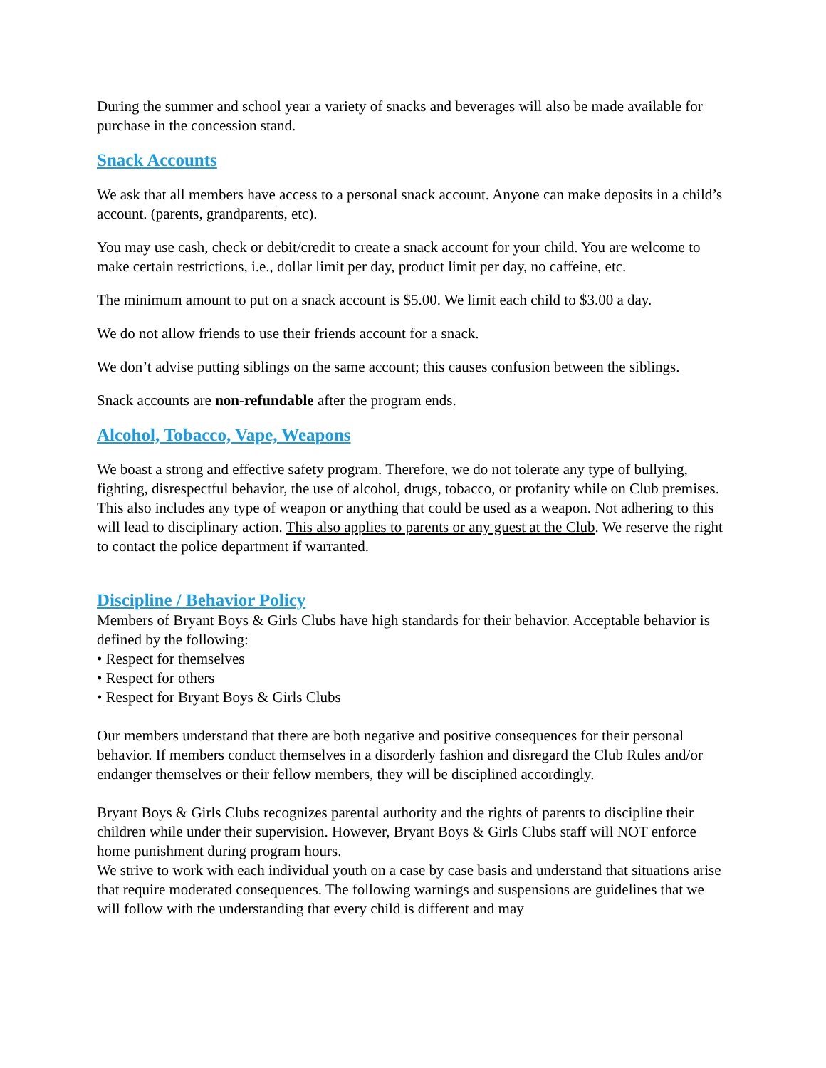During the summer and school year a variety of snacks and beverages will also be made available for purchase in the concession stand.
Snack Accounts
We ask that all members have access to a personal snack account. Anyone can make deposits in a child’s account. (parents, grandparents, etc).
You may use cash, check or debit/credit to create a snack account for your child. You are welcome to make certain restrictions, i.e., dollar limit per day, product limit per day, no caffeine, etc.
The minimum amount to put on a snack account is $5.00. We limit each child to $3.00 a day.
We do not allow friends to use their friends account for a snack.
We don’t advise putting siblings on the same account; this causes confusion between the siblings.
Snack accounts are non-refundable after the program ends.
Alcohol, Tobacco, Vape, Weapons
We boast a strong and effective safety program. Therefore, we do not tolerate any type of bullying, fighting, disrespectful behavior, the use of alcohol, drugs, tobacco, or profanity while on Club premises. This also includes any type of weapon or anything that could be used as a weapon. Not adhering to this will lead to disciplinary action. This also applies to parents or any guest at the Club. We reserve the right to contact the police department if warranted.
Discipline / Behavior Policy
Members of Bryant Boys & Girls Clubs have high standards for their behavior. Acceptable behavior is defined by the following:
• Respect for themselves
• Respect for others
• Respect for Bryant Boys & Girls Clubs
Our members understand that there are both negative and positive consequences for their personal behavior. If members conduct themselves in a disorderly fashion and disregard the Club Rules and/or endanger themselves or their fellow members, they will be disciplined accordingly.
Bryant Boys & Girls Clubs recognizes parental authority and the rights of parents to discipline their children while under their supervision. However, Bryant Boys & Girls Clubs staff will NOT enforce home punishment during program hours.
We strive to work with each individual youth on a case by case basis and understand that situations arise that require moderated consequences. The following warnings and suspensions are guidelines that we will follow with the understanding that every child is different and may